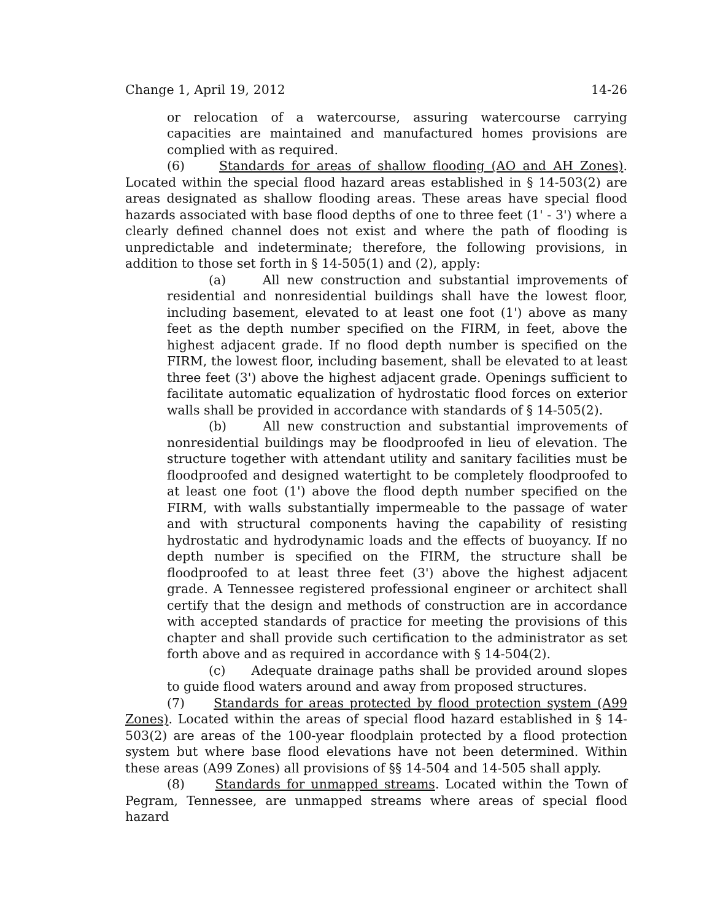Change 1, April 19, 2012 14-26
or relocation of a watercourse, assuring watercourse carrying capacities are maintained and manufactured homes provisions are complied with as required.
(6) Standards for areas of shallow flooding (AO and AH Zones). Located within the special flood hazard areas established in § 14-503(2) are areas designated as shallow flooding areas. These areas have special flood hazards associated with base flood depths of one to three feet (1' - 3') where a clearly defined channel does not exist and where the path of flooding is unpredictable and indeterminate; therefore, the following provisions, in addition to those set forth in § 14-505(1) and (2), apply:
(a) All new construction and substantial improvements of residential and nonresidential buildings shall have the lowest floor, including basement, elevated to at least one foot (1') above as many feet as the depth number specified on the FIRM, in feet, above the highest adjacent grade. If no flood depth number is specified on the FIRM, the lowest floor, including basement, shall be elevated to at least three feet (3') above the highest adjacent grade. Openings sufficient to facilitate automatic equalization of hydrostatic flood forces on exterior walls shall be provided in accordance with standards of § 14-505(2).
(b) All new construction and substantial improvements of nonresidential buildings may be floodproofed in lieu of elevation. The structure together with attendant utility and sanitary facilities must be floodproofed and designed watertight to be completely floodproofed to at least one foot (1') above the flood depth number specified on the FIRM, with walls substantially impermeable to the passage of water and with structural components having the capability of resisting hydrostatic and hydrodynamic loads and the effects of buoyancy. If no depth number is specified on the FIRM, the structure shall be floodproofed to at least three feet (3') above the highest adjacent grade. A Tennessee registered professional engineer or architect shall certify that the design and methods of construction are in accordance with accepted standards of practice for meeting the provisions of this chapter and shall provide such certification to the administrator as set forth above and as required in accordance with § 14-504(2).
(c) Adequate drainage paths shall be provided around slopes to guide flood waters around and away from proposed structures.
(7) Standards for areas protected by flood protection system (A99 Zones). Located within the areas of special flood hazard established in § 14-503(2) are areas of the 100-year floodplain protected by a flood protection system but where base flood elevations have not been determined. Within these areas (A99 Zones) all provisions of §§ 14-504 and 14-505 shall apply.
(8) Standards for unmapped streams. Located within the Town of Pegram, Tennessee, are unmapped streams where areas of special flood hazard